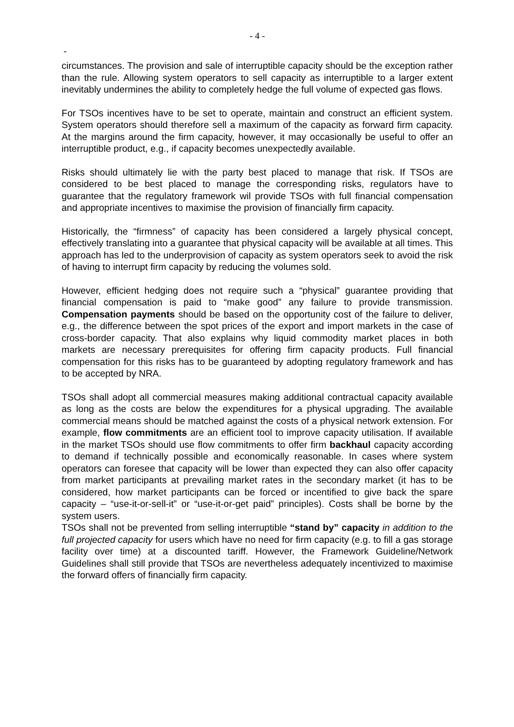- 4 -
-
circumstances. The provision and sale of interruptible capacity should be the exception rather than the rule. Allowing system operators to sell capacity as interruptible to a larger extent inevitably undermines the ability to completely hedge the full volume of expected gas flows.
For TSOs incentives have to be set to operate, maintain and construct an efficient system. System operators should therefore sell a maximum of the capacity as forward firm capacity. At the margins around the firm capacity, however, it may occasionally be useful to offer an interruptible product, e.g., if capacity becomes unexpectedly available.
Risks should ultimately lie with the party best placed to manage that risk. If TSOs are considered to be best placed to manage the corresponding risks, regulators have to guarantee that the regulatory framework wil provide TSOs with full financial compensation and appropriate incentives to maximise the provision of financially firm capacity.
Historically, the “firmness” of capacity has been considered a largely physical concept, effectively translating into a guarantee that physical capacity will be available at all times. This approach has led to the underprovision of capacity as system operators seek to avoid the risk of having to interrupt firm capacity by reducing the volumes sold.
However, efficient hedging does not require such a “physical” guarantee providing that financial compensation is paid to “make good” any failure to provide transmission. Compensation payments should be based on the opportunity cost of the failure to deliver, e.g., the difference between the spot prices of the export and import markets in the case of cross-border capacity. That also explains why liquid commodity market places in both markets are necessary prerequisites for offering firm capacity products. Full financial compensation for this risks has to be guaranteed by adopting regulatory framework and has to be accepted by NRA.
TSOs shall adopt all commercial measures making additional contractual capacity available as long as the costs are below the expenditures for a physical upgrading. The available commercial means should be matched against the costs of a physical network extension. For example, flow commitments are an efficient tool to improve capacity utilisation. If available in the market TSOs should use flow commitments to offer firm backhaul capacity according to demand if technically possible and economically reasonable. In cases where system operators can foresee that capacity will be lower than expected they can also offer capacity from market participants at prevailing market rates in the secondary market (it has to be considered, how market participants can be forced or incentified to give back the spare capacity – “use-it-or-sell-it” or “use-it-or-get paid” principles). Costs shall be borne by the system users.
TSOs shall not be prevented from selling interruptible “stand by” capacity in addition to the full projected capacity for users which have no need for firm capacity (e.g. to fill a gas storage facility over time) at a discounted tariff. However, the Framework Guideline/Network Guidelines shall still provide that TSOs are nevertheless adequately incentivized to maximise the forward offers of financially firm capacity.